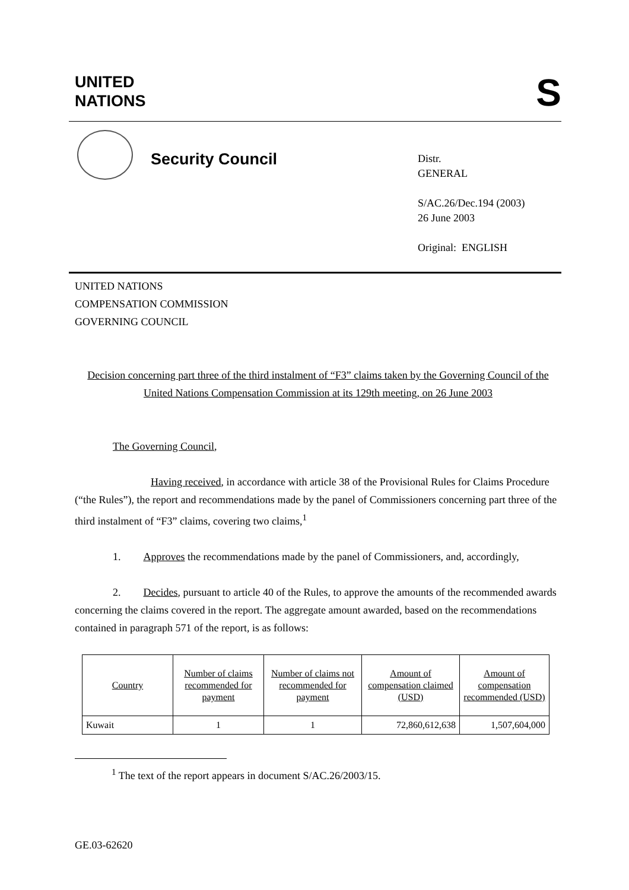UNITED
NATIONS
S
Security Council
Distr.
GENERAL
S/AC.26/Dec.194 (2003)
26 June 2003
Original: ENGLISH
UNITED NATIONS
COMPENSATION COMMISSION
GOVERNING COUNCIL
Decision concerning part three of the third instalment of “F3” claims taken by the Governing Council of the United Nations Compensation Commission at its 129th meeting, on 26 June 2003
The Governing Council,
Having received, in accordance with article 38 of the Provisional Rules for Claims Procedure (“the Rules”), the report and recommendations made by the panel of Commissioners concerning part three of the third instalment of “F3” claims, covering two claims,<sup>1</sup>
1. Approves the recommendations made by the panel of Commissioners, and, accordingly,
2. Decides, pursuant to article 40 of the Rules, to approve the amounts of the recommended awards concerning the claims covered in the report. The aggregate amount awarded, based on the recommendations contained in paragraph 571 of the report, is as follows:
| Country | Number of claims recommended for payment | Number of claims not recommended for payment | Amount of compensation claimed (USD) | Amount of compensation recommended (USD) |
| --- | --- | --- | --- | --- |
| Kuwait | 1 | 1 | 72,860,612,638 | 1,507,604,000 |
<sup>1</sup> The text of the report appears in document S/AC.26/2003/15.
GE.03-62620